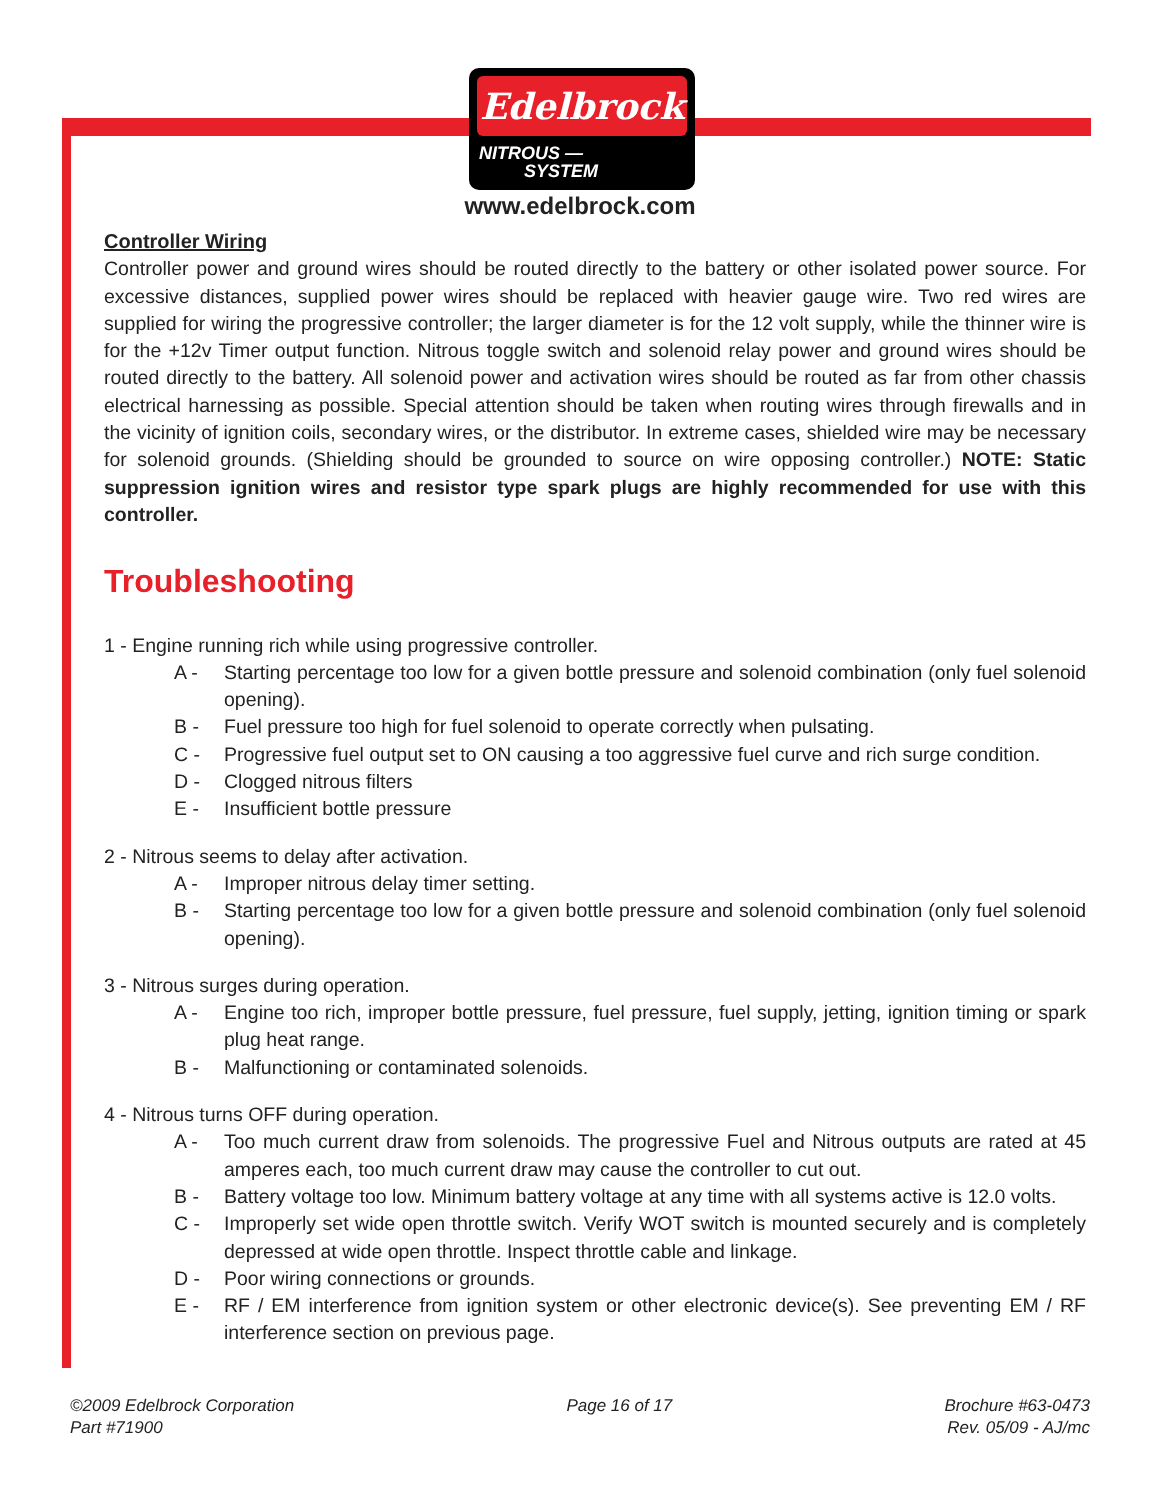Edelbrock
NITROUS —
SYSTEM
www.edelbrock.com
Controller Wiring
Controller power and ground wires should be routed directly to the battery or other isolated power source. For excessive distances, supplied power wires should be replaced with heavier gauge wire. Two red wires are supplied for wiring the progressive controller; the larger diameter is for the 12 volt supply, while the thinner wire is for the +12v Timer output function. Nitrous toggle switch and solenoid relay power and ground wires should be routed directly to the battery. All solenoid power and activation wires should be routed as far from other chassis electrical harnessing as possible. Special attention should be taken when routing wires through firewalls and in the vicinity of ignition coils, secondary wires, or the distributor. In extreme cases, shielded wire may be necessary for solenoid grounds. (Shielding should be grounded to source on wire opposing controller.) NOTE: Static suppression ignition wires and resistor type spark plugs are highly recommended for use with this controller.
Troubleshooting
1 - Engine running rich while using progressive controller.
A - Starting percentage too low for a given bottle pressure and solenoid combination (only fuel solenoid opening).
B - Fuel pressure too high for fuel solenoid to operate correctly when pulsating.
C - Progressive fuel output set to ON causing a too aggressive fuel curve and rich surge condition.
D - Clogged nitrous filters
E - Insufficient bottle pressure
2 - Nitrous seems to delay after activation.
A - Improper nitrous delay timer setting.
B - Starting percentage too low for a given bottle pressure and solenoid combination (only fuel solenoid opening).
3 - Nitrous surges during operation.
A - Engine too rich, improper bottle pressure, fuel pressure, fuel supply, jetting, ignition timing or spark plug heat range.
B - Malfunctioning or contaminated solenoids.
4 - Nitrous turns OFF during operation.
A - Too much current draw from solenoids. The progressive Fuel and Nitrous outputs are rated at 45 amperes each, too much current draw may cause the controller to cut out.
B - Battery voltage too low. Minimum battery voltage at any time with all systems active is 12.0 volts.
C - Improperly set wide open throttle switch. Verify WOT switch is mounted securely and is completely depressed at wide open throttle. Inspect throttle cable and linkage.
D - Poor wiring connections or grounds.
E - RF / EM interference from ignition system or other electronic device(s). See preventing EM / RF interference section on previous page.
©2009 Edelbrock Corporation
Part #71900
Page 16 of 17 Brochure #63-0473
Rev. 05/09 - AJ/mc